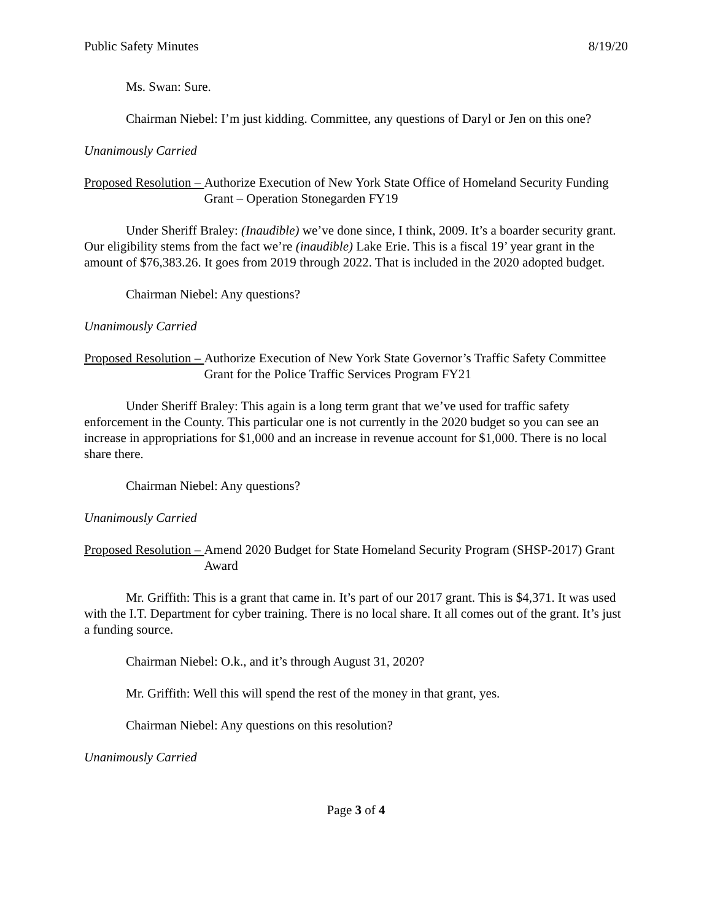Public Safety Minutes 8/19/20
Ms. Swan: Sure.
Chairman Niebel: I’m just kidding. Committee, any questions of Daryl or Jen on this one?
Unanimously Carried
Proposed Resolution – Authorize Execution of New York State Office of Homeland Security Funding Grant – Operation Stonegarden FY19
Under Sheriff Braley: (Inaudible) we’ve done since, I think, 2009. It’s a boarder security grant. Our eligibility stems from the fact we’re (inaudible) Lake Erie. This is a fiscal 19’ year grant in the amount of $76,383.26. It goes from 2019 through 2022. That is included in the 2020 adopted budget.
Chairman Niebel: Any questions?
Unanimously Carried
Proposed Resolution – Authorize Execution of New York State Governor’s Traffic Safety Committee Grant for the Police Traffic Services Program FY21
Under Sheriff Braley: This again is a long term grant that we’ve used for traffic safety enforcement in the County. This particular one is not currently in the 2020 budget so you can see an increase in appropriations for $1,000 and an increase in revenue account for $1,000. There is no local share there.
Chairman Niebel: Any questions?
Unanimously Carried
Proposed Resolution – Amend 2020 Budget for State Homeland Security Program (SHSP-2017) Grant Award
Mr. Griffith: This is a grant that came in. It’s part of our 2017 grant. This is $4,371. It was used with the I.T. Department for cyber training. There is no local share. It all comes out of the grant. It’s just a funding source.
Chairman Niebel: O.k., and it’s through August 31, 2020?
Mr. Griffith: Well this will spend the rest of the money in that grant, yes.
Chairman Niebel: Any questions on this resolution?
Unanimously Carried
Page 3 of 4